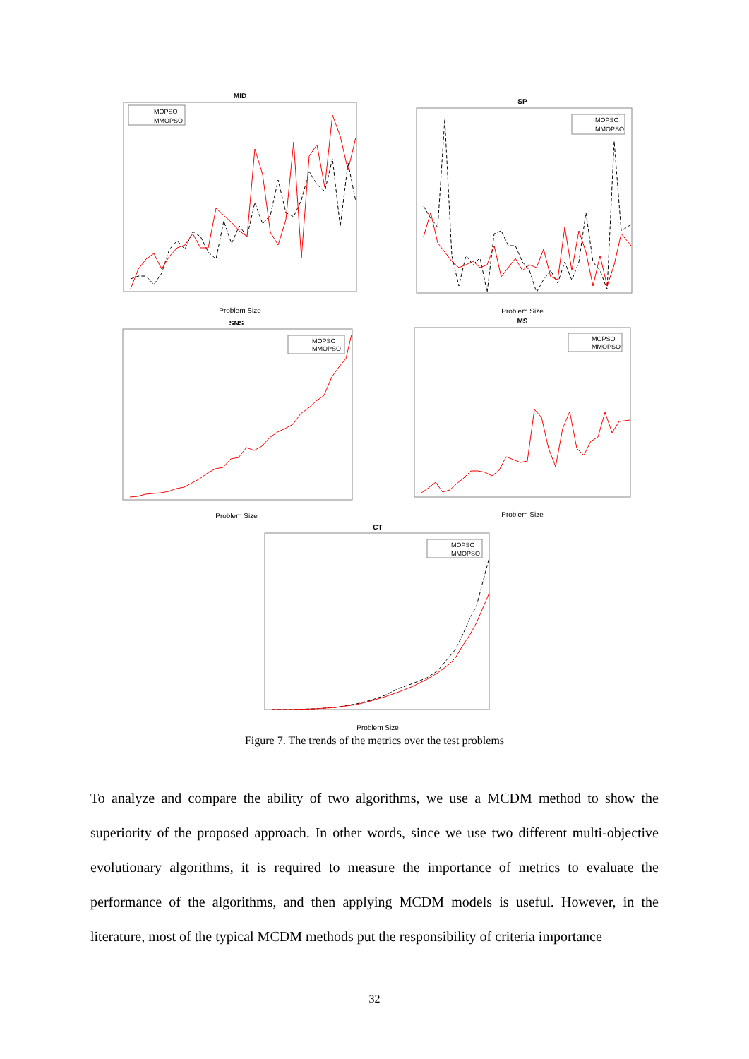MID
MOPSO
MMOPSO
Problem Size
SP
MOPSO
MMOPSO
Problem Size
SNS
MOPSO
MMOPSO
Problem Size
MS
MOPSO
MMOPSO
Problem Size
CT
MOPSO
MMOPSO
Problem Size
Figure 7. The trends of the metrics over the test problems
To analyze and compare the ability of two algorithms, we use a MCDM method to show the superiority of the proposed approach. In other words, since we use two different multi-objective evolutionary algorithms, it is required to measure the importance of metrics to evaluate the performance of the algorithms, and then applying MCDM models is useful. However, in the literature, most of the typical MCDM methods put the responsibility of criteria importance
32